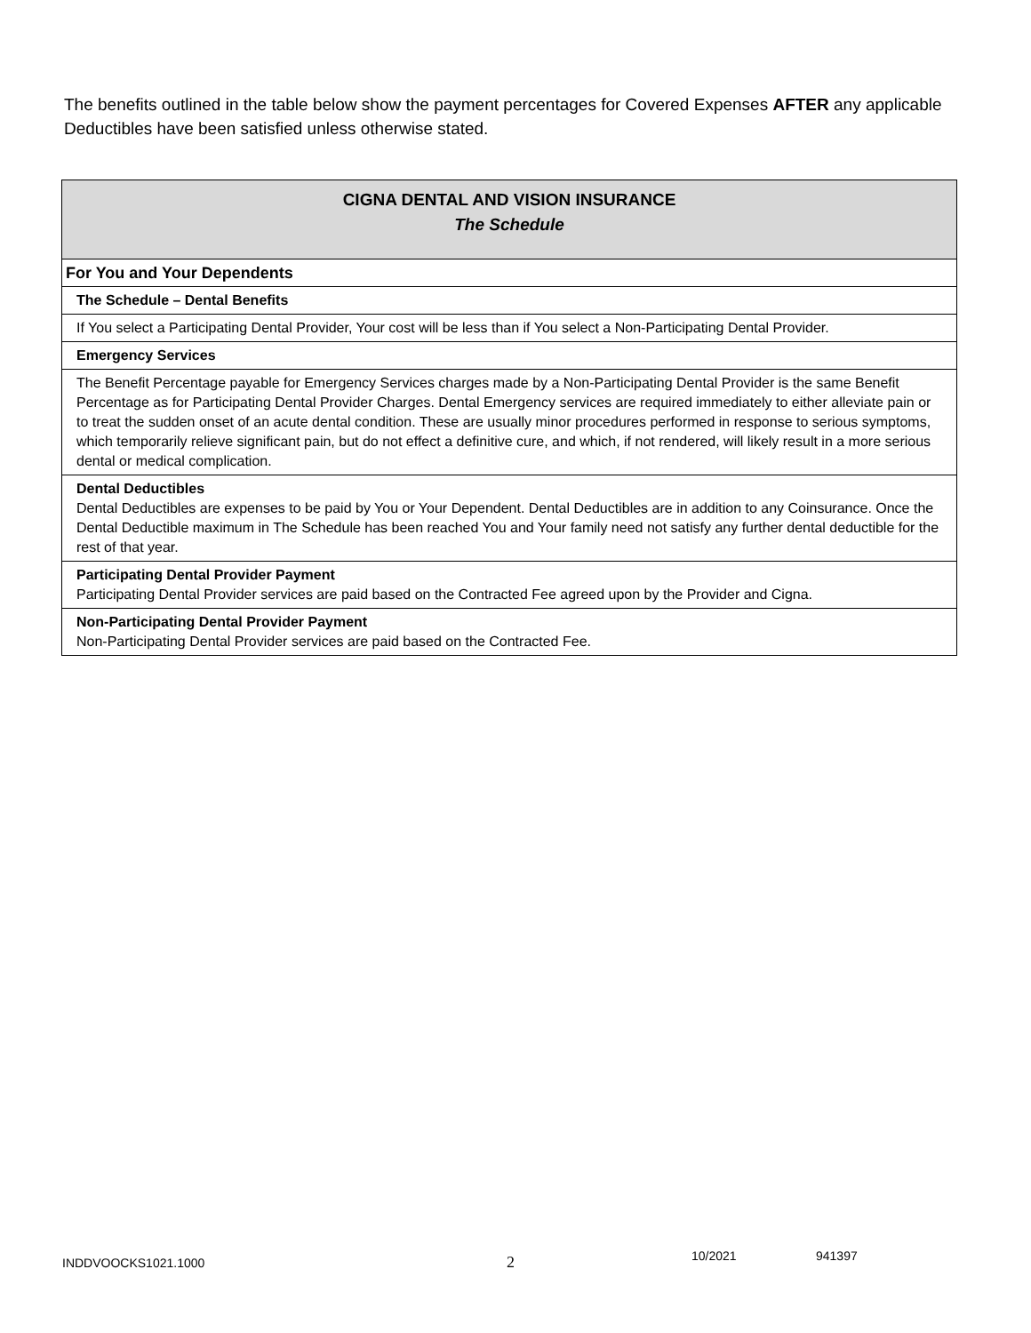The benefits outlined in the table below show the payment percentages for Covered Expenses AFTER any applicable Deductibles have been satisfied unless otherwise stated.
| CIGNA DENTAL AND VISION INSURANCE The Schedule |
| For You and Your Dependents |
| The Schedule – Dental Benefits |
| If You select a Participating Dental Provider, Your cost will be less than if You select a Non-Participating Dental Provider. |
| Emergency Services |
| The Benefit Percentage payable for Emergency Services charges made by a Non-Participating Dental Provider is the same Benefit Percentage as for Participating Dental Provider Charges. Dental Emergency services are required immediately to either alleviate pain or to treat the sudden onset of an acute dental condition. These are usually minor procedures performed in response to serious symptoms, which temporarily relieve significant pain, but do not effect a definitive cure, and which, if not rendered, will likely result in a more serious dental or medical complication. |
| Dental Deductibles Dental Deductibles are expenses to be paid by You or Your Dependent. Dental Deductibles are in addition to any Coinsurance. Once the Dental Deductible maximum in The Schedule has been reached You and Your family need not satisfy any further dental deductible for the rest of that year. |
| Participating Dental Provider Payment Participating Dental Provider services are paid based on the Contracted Fee agreed upon by the Provider and Cigna. |
| Non-Participating Dental Provider Payment Non-Participating Dental Provider services are paid based on the Contracted Fee. |
INDDVOOCKS1021.1000 2 10/2021 941397